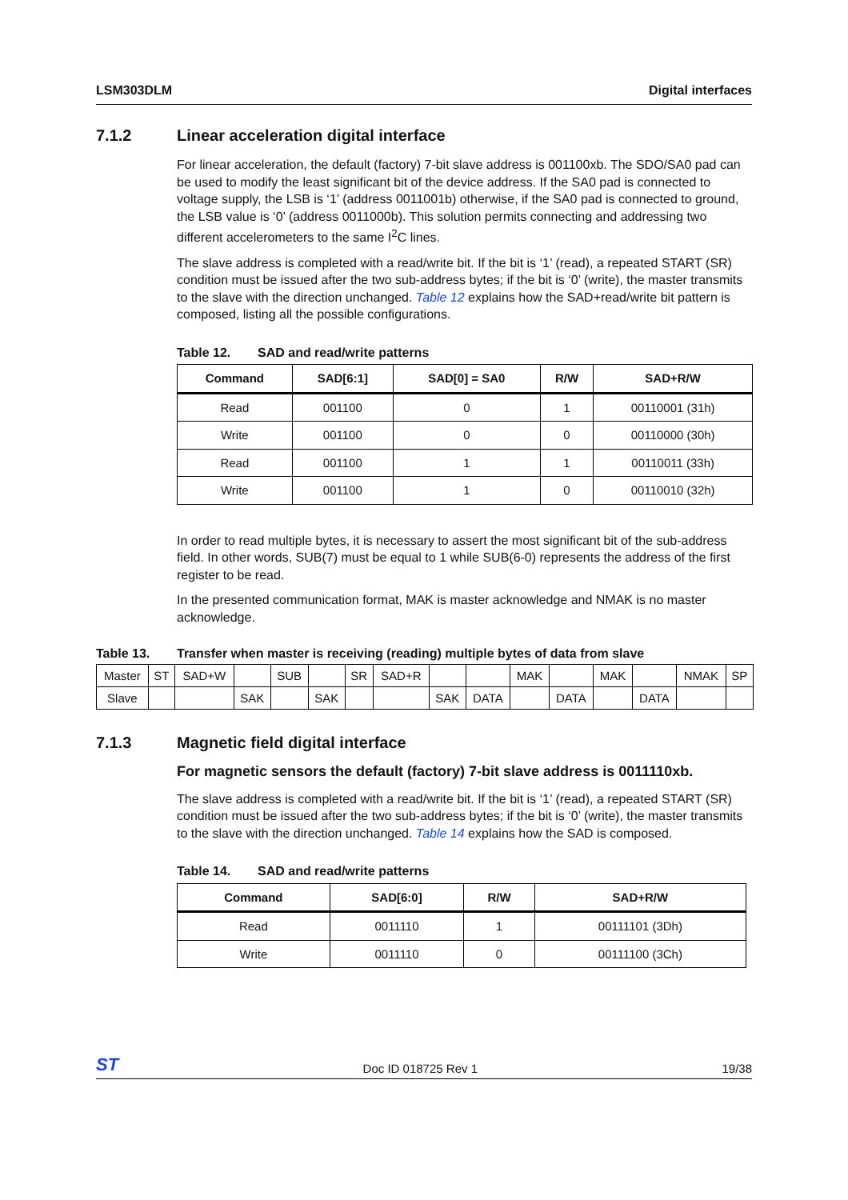LSM303DLM Digital interfaces
7.1.2 Linear acceleration digital interface
For linear acceleration, the default (factory) 7-bit slave address is 001100xb. The SDO/SA0 pad can be used to modify the least significant bit of the device address. If the SA0 pad is connected to voltage supply, the LSB is ‘1’ (address 0011001b) otherwise, if the SA0 pad is connected to ground, the LSB value is ‘0’ (address 0011000b). This solution permits connecting and addressing two different accelerometers to the same I<sup>2</sup>C lines.
The slave address is completed with a read/write bit. If the bit is ‘1’ (read), a repeated START (SR) condition must be issued after the two sub-address bytes; if the bit is ‘0’ (write), the master transmits to the slave with the direction unchanged. Table 12 explains how the SAD+read/write bit pattern is composed, listing all the possible configurations.
Table 12. SAD and read/write patterns
| Command | SAD[6:1] | SAD[0] = SA0 | R/W | SAD+R/W |
| --- | --- | --- | --- | --- |
| Read | 001100 | 0 | 1 | 00110001 (31h) |
| Write | 001100 | 0 | 0 | 00110000 (30h) |
| Read | 001100 | 1 | 1 | 00110011 (33h) |
| Write | 001100 | 1 | 0 | 00110010 (32h) |
In order to read multiple bytes, it is necessary to assert the most significant bit of the sub-address field. In other words, SUB(7) must be equal to 1 while SUB(6-0) represents the address of the first register to be read.
In the presented communication format, MAK is master acknowledge and NMAK is no master acknowledge.
Table 13. Transfer when master is receiving (reading) multiple bytes of data from slave
| Master | ST | SAD+W | | SUB | | SR | SAD+R | | | MAK | | MAK | | NMAK | SP |
| Slave | | | SAK | | SAK | | | SAK | DATA | | DATA | | DATA | | |
7.1.3 Magnetic field digital interface
For magnetic sensors the default (factory) 7-bit slave address is 0011110xb.
The slave address is completed with a read/write bit. If the bit is ‘1’ (read), a repeated START (SR) condition must be issued after the two sub-address bytes; if the bit is ‘0’ (write), the master transmits to the slave with the direction unchanged. Table 14 explains how the SAD is composed.
Table 14. SAD and read/write patterns
| Command | SAD[6:0] | R/W | SAD+R/W |
| --- | --- | --- | --- |
| Read | 0011110 | 1 | 00111101 (3Dh) |
| Write | 0011110 | 0 | 00111100 (3Ch) |
ST Doc ID 018725 Rev 1 19/38